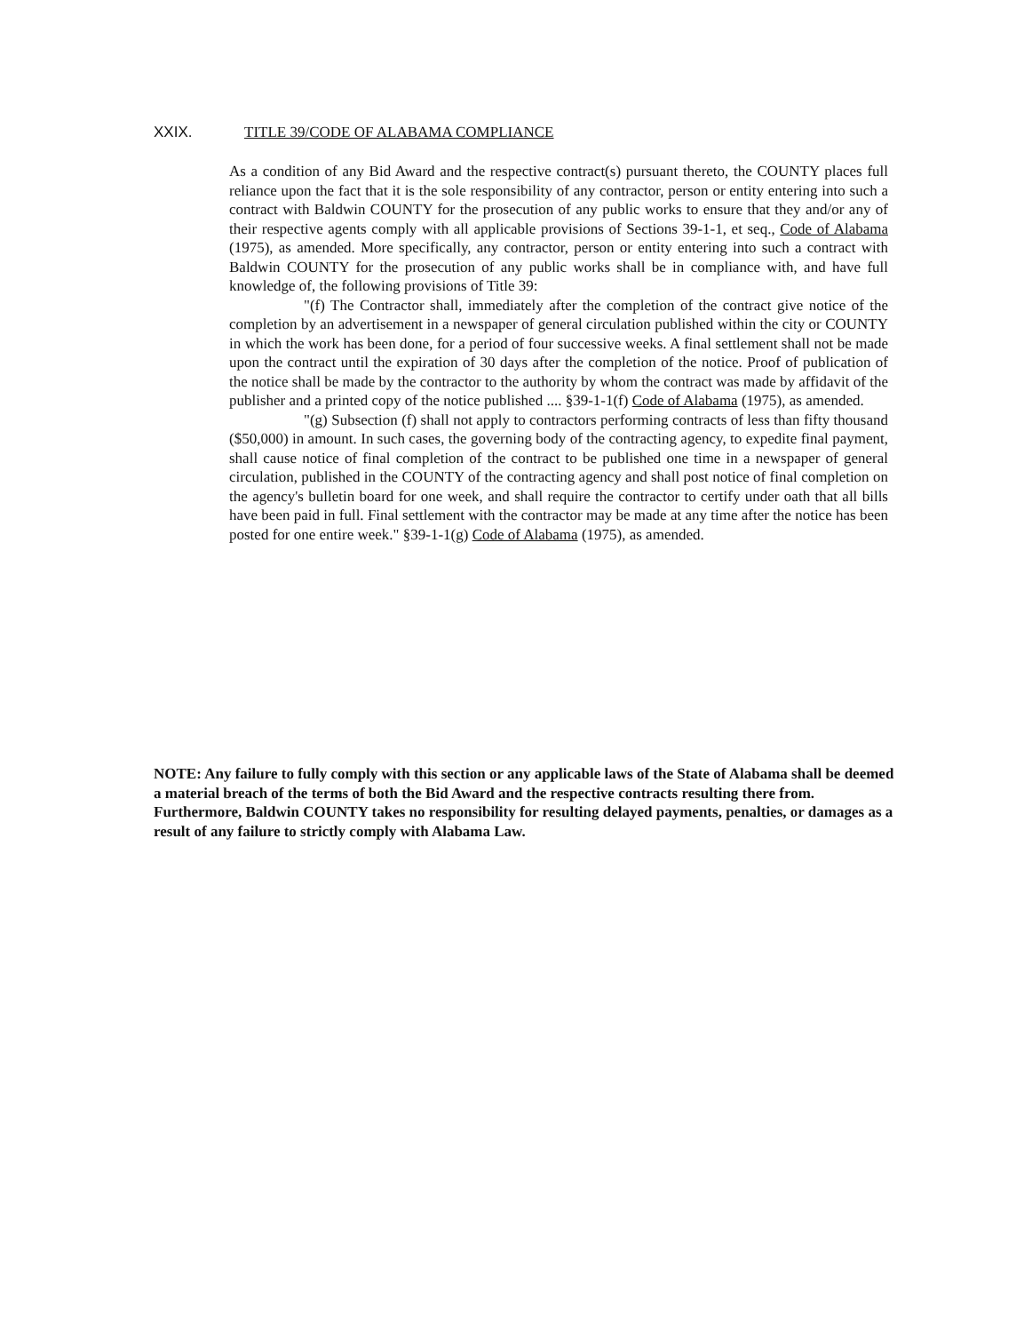XXIX. TITLE 39/CODE OF ALABAMA COMPLIANCE
As a condition of any Bid Award and the respective contract(s) pursuant thereto, the COUNTY places full reliance upon the fact that it is the sole responsibility of any contractor, person or entity entering into such a contract with Baldwin COUNTY for the prosecution of any public works to ensure that they and/or any of their respective agents comply with all applicable provisions of Sections 39-1-1, et seq., Code of Alabama (1975), as amended. More specifically, any contractor, person or entity entering into such a contract with Baldwin COUNTY for the prosecution of any public works shall be in compliance with, and have full knowledge of, the following provisions of Title 39:
"(f) The Contractor shall, immediately after the completion of the contract give notice of the completion by an advertisement in a newspaper of general circulation published within the city or COUNTY in which the work has been done, for a period of four successive weeks. A final settlement shall not be made upon the contract until the expiration of 30 days after the completion of the notice. Proof of publication of the notice shall be made by the contractor to the authority by whom the contract was made by affidavit of the publisher and a printed copy of the notice published .... §39-1-1(f) Code of Alabama (1975), as amended.
"(g) Subsection (f) shall not apply to contractors performing contracts of less than fifty thousand ($50,000) in amount. In such cases, the governing body of the contracting agency, to expedite final payment, shall cause notice of final completion of the contract to be published one time in a newspaper of general circulation, published in the COUNTY of the contracting agency and shall post notice of final completion on the agency's bulletin board for one week, and shall require the contractor to certify under oath that all bills have been paid in full. Final settlement with the contractor may be made at any time after the notice has been posted for one entire week." §39-1-1(g) Code of Alabama (1975), as amended.
NOTE: Any failure to fully comply with this section or any applicable laws of the State of Alabama shall be deemed a material breach of the terms of both the Bid Award and the respective contracts resulting there from. Furthermore, Baldwin COUNTY takes no responsibility for resulting delayed payments, penalties, or damages as a result of any failure to strictly comply with Alabama Law.